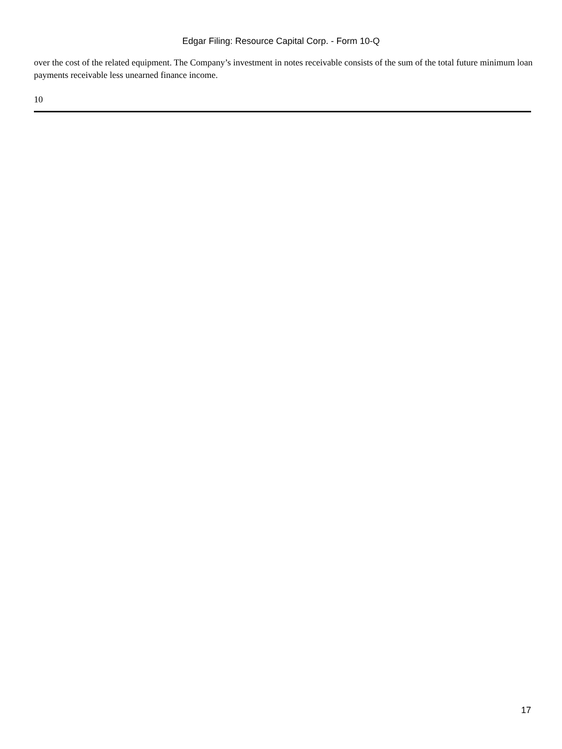Edgar Filing: Resource Capital Corp. - Form 10-Q
over the cost of the related equipment. The Company’s investment in notes receivable consists of the sum of the total future minimum loan payments receivable less unearned finance income.
10
17